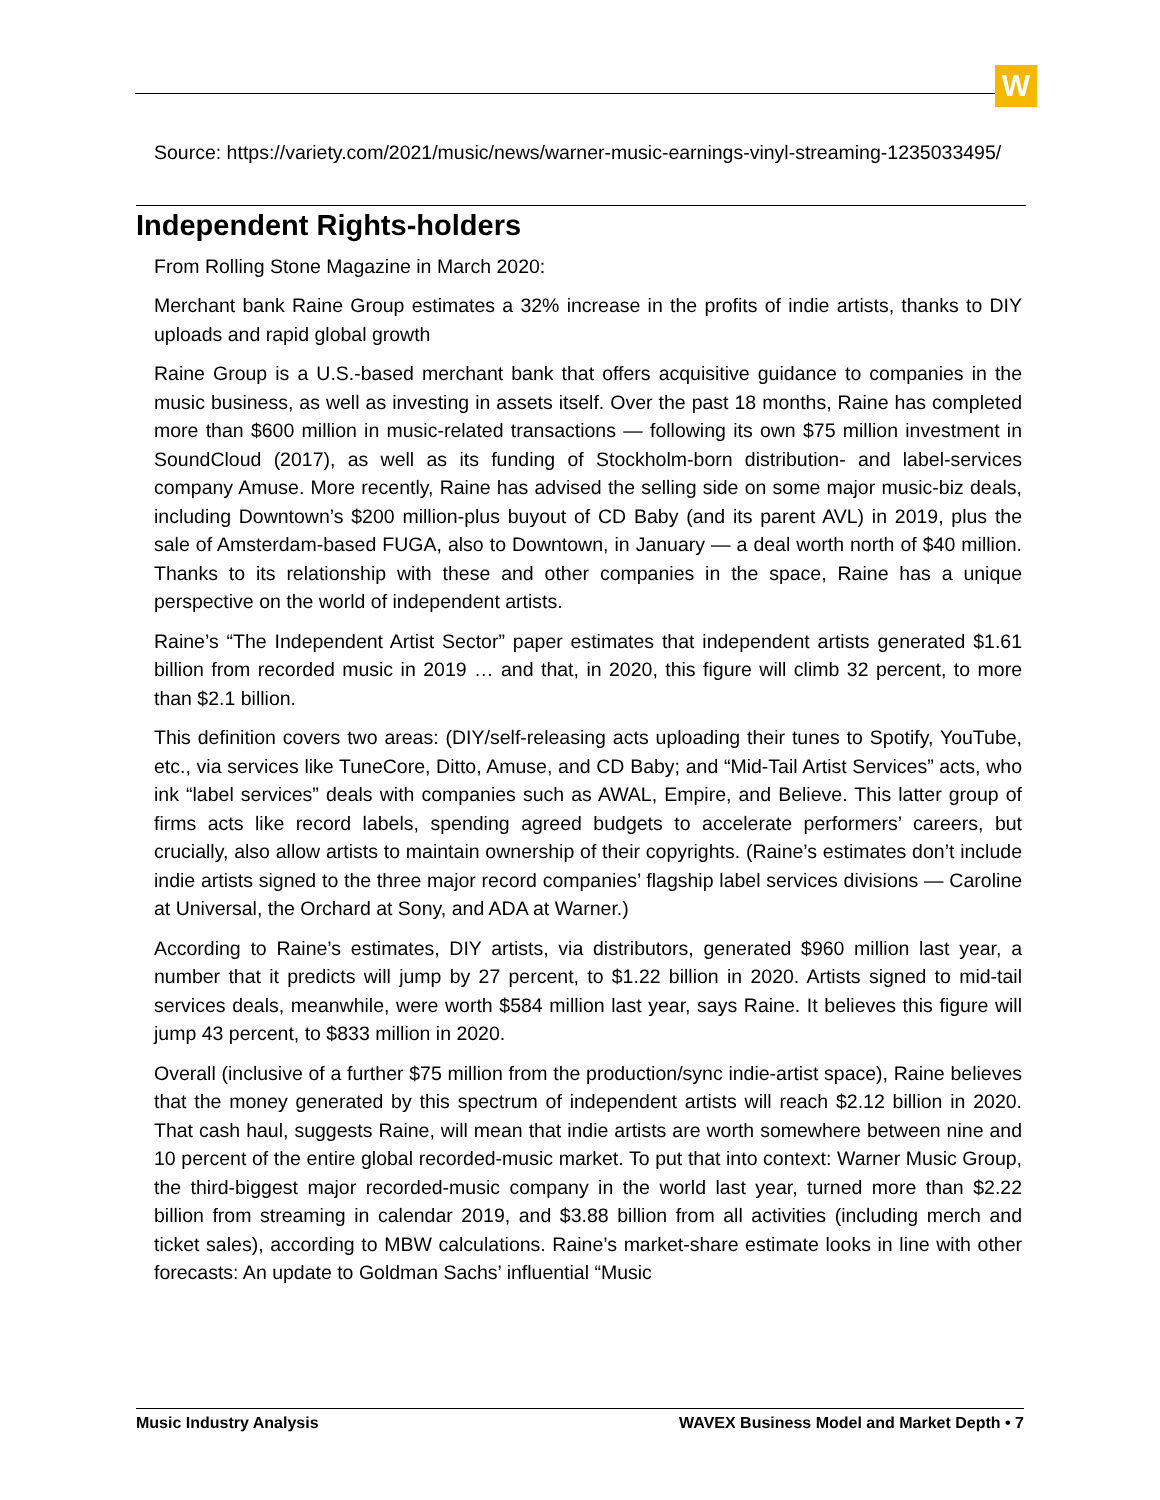W
Source: https://variety.com/2021/music/news/warner-music-earnings-vinyl-streaming-1235033495/
Independent Rights-holders
From Rolling Stone Magazine in March 2020:
Merchant bank Raine Group estimates a 32% increase in the profits of indie artists, thanks to DIY uploads and rapid global growth
Raine Group is a U.S.-based merchant bank that offers acquisitive guidance to companies in the music business, as well as investing in assets itself. Over the past 18 months, Raine has completed more than $600 million in music-related transactions — following its own $75 million investment in SoundCloud (2017), as well as its funding of Stockholm-born distribution- and label-services company Amuse. More recently, Raine has advised the selling side on some major music-biz deals, including Downtown’s $200 million-plus buyout of CD Baby (and its parent AVL) in 2019, plus the sale of Amsterdam-based FUGA, also to Downtown, in January — a deal worth north of $40 million. Thanks to its relationship with these and other companies in the space, Raine has a unique perspective on the world of independent artists.
Raine’s “The Independent Artist Sector” paper estimates that independent artists generated $1.61 billion from recorded music in 2019 … and that, in 2020, this figure will climb 32 percent, to more than $2.1 billion.
This definition covers two areas: (DIY/self-releasing acts uploading their tunes to Spotify, YouTube, etc., via services like TuneCore, Ditto, Amuse, and CD Baby; and “Mid-Tail Artist Services” acts, who ink “label services” deals with companies such as AWAL, Empire, and Believe. This latter group of firms acts like record labels, spending agreed budgets to accelerate performers’ careers, but crucially, also allow artists to maintain ownership of their copyrights. (Raine’s estimates don’t include indie artists signed to the three major record companies’ flagship label services divisions — Caroline at Universal, the Orchard at Sony, and ADA at Warner.)
According to Raine’s estimates, DIY artists, via distributors, generated $960 million last year, a number that it predicts will jump by 27 percent, to $1.22 billion in 2020. Artists signed to mid-tail services deals, meanwhile, were worth $584 million last year, says Raine. It believes this figure will jump 43 percent, to $833 million in 2020.
Overall (inclusive of a further $75 million from the production/sync indie-artist space), Raine believes that the money generated by this spectrum of independent artists will reach $2.12 billion in 2020. That cash haul, suggests Raine, will mean that indie artists are worth somewhere between nine and 10 percent of the entire global recorded-music market. To put that into context: Warner Music Group, the third-biggest major recorded-music company in the world last year, turned more than $2.22 billion from streaming in calendar 2019, and $3.88 billion from all activities (including merch and ticket sales), according to MBW calculations. Raine’s market-share estimate looks in line with other forecasts: An update to Goldman Sachs’ influential “Music
Music Industry Analysis WAVEX Business Model and Market Depth • 7